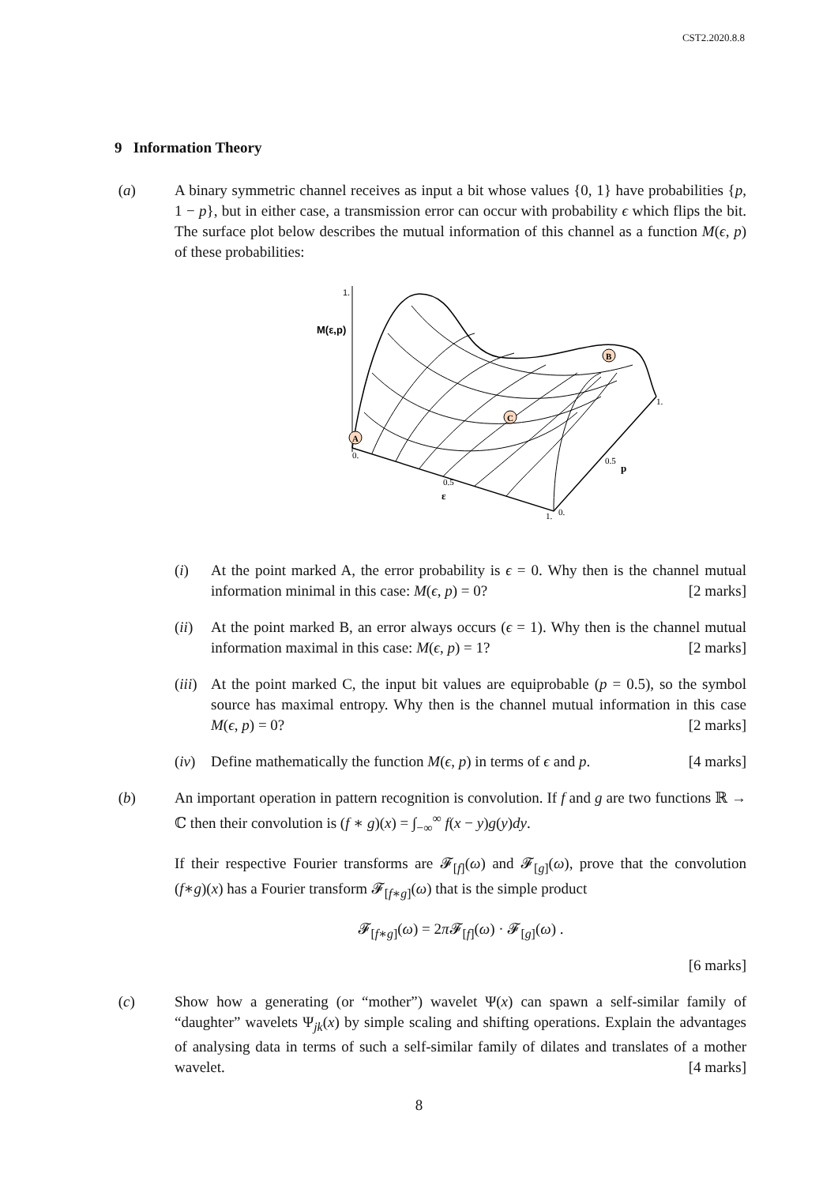CST2.2020.8.8
9 Information Theory
(a) A binary symmetric channel receives as input a bit whose values {0, 1} have probabilities {p, 1 − p}, but in either case, a transmission error can occur with probability ϵ which flips the bit. The surface plot below describes the mutual information of this channel as a function M(ϵ, p) of these probabilities:
1.
M(ε,p)
A
B
C
0.
0.5
ε
1.
0.
0.5
p
1.
(i) At the point marked A, the error probability is ϵ = 0. Why then is the channel mutual information minimal in this case: M(ϵ, p) = 0? [2 marks]
(ii) At the point marked B, an error always occurs (ϵ = 1). Why then is the channel mutual information maximal in this case: M(ϵ, p) = 1? [2 marks]
(iii)
At the point marked C, the input bit values are equiprobable (p = 0.5), so the symbol source has maximal entropy. Why then is the channel mutual information in this case M(ϵ, p) = 0? [2 marks]
(iv) Define mathematically the function M(ϵ, p) in terms of ϵ and p. [4 marks]
(b) An important operation in pattern recognition is convolution. If f and g are two functions ℝ → ℂ then their convolution is (f ∗ g)(x) = ∫<sub>−∞</sub><sup>∞</sup> f(x − y)g(y)dy.
If their respective Fourier transforms are 𝓕<sub>[f]</sub>(ω) and 𝓕<sub>[g]</sub>(ω), prove that the convolution (f∗g)(x) has a Fourier transform 𝓕<sub>[f∗g]</sub>(ω) that is the simple product
𝓕<sub>[f∗g]</sub>(ω) = 2π 𝓕<sub>[f]</sub>(ω) · 𝓕<sub>[g]</sub>(ω) .
[6 marks]
(c) Show how a generating (or “mother”) wavelet Ψ(x) can spawn a self-similar family of “daughter” wavelets Ψ<sub>jk</sub>(x) by simple scaling and shifting operations. Explain the advantages of analysing data in terms of such a self-similar family of dilates and translates of a mother wavelet. [4 marks]
8